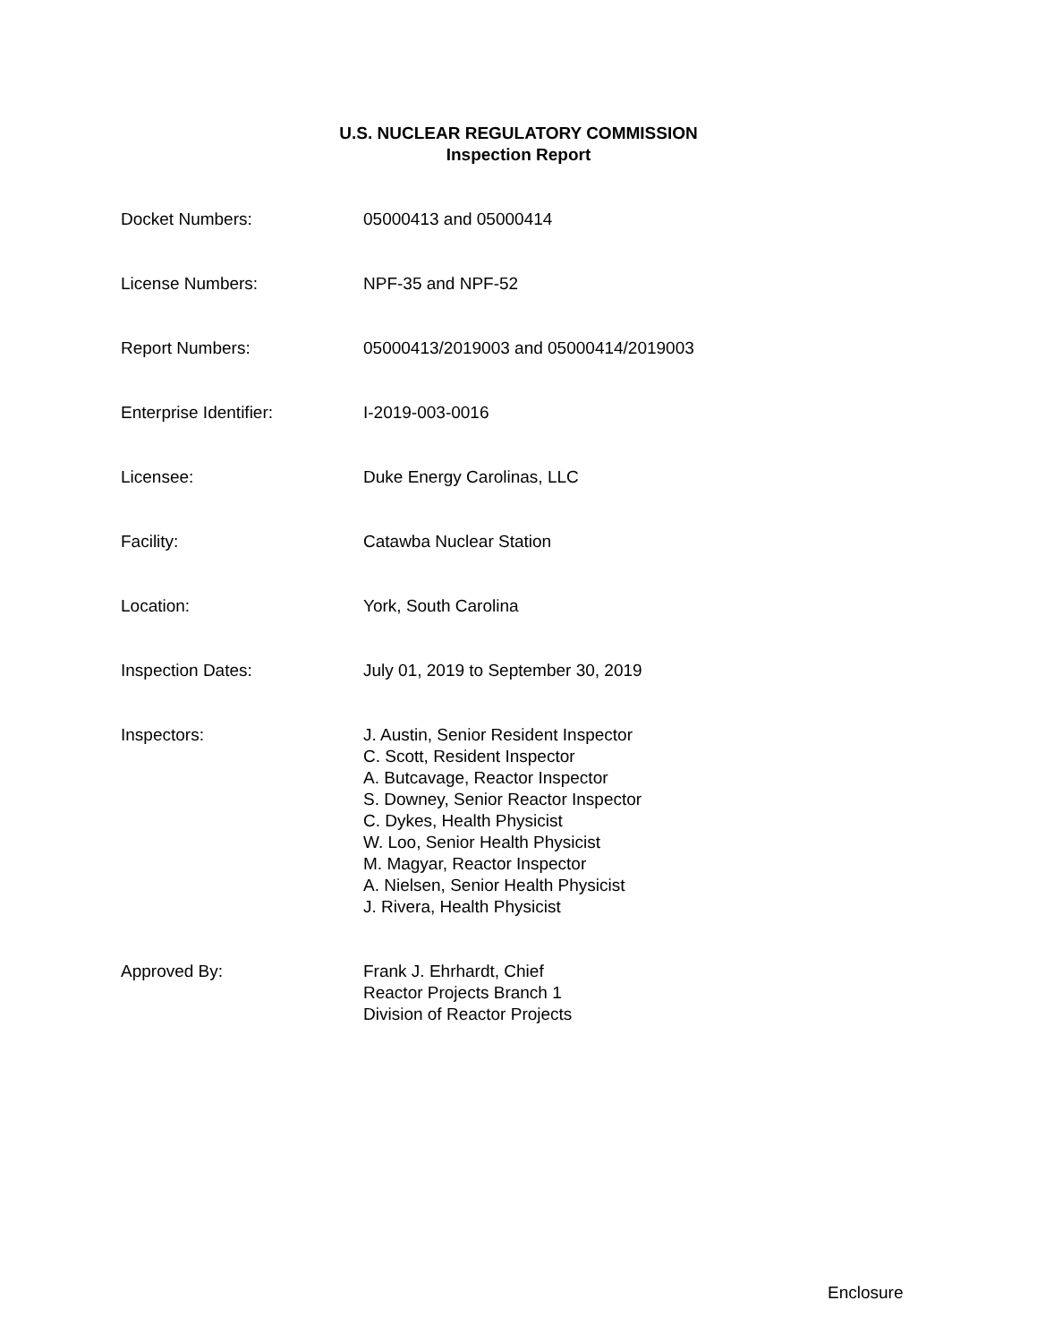U.S. NUCLEAR REGULATORY COMMISSION
Inspection Report
Docket Numbers: 05000413 and 05000414
License Numbers: NPF-35 and NPF-52
Report Numbers: 05000413/2019003 and 05000414/2019003
Enterprise Identifier: I-2019-003-0016
Licensee: Duke Energy Carolinas, LLC
Facility: Catawba Nuclear Station
Location: York, South Carolina
Inspection Dates: July 01, 2019 to September 30, 2019
Inspectors: J. Austin, Senior Resident Inspector
C. Scott, Resident Inspector
A. Butcavage, Reactor Inspector
S. Downey, Senior Reactor Inspector
C. Dykes, Health Physicist
W. Loo, Senior Health Physicist
M. Magyar, Reactor Inspector
A. Nielsen, Senior Health Physicist
J. Rivera, Health Physicist
Approved By: Frank J. Ehrhardt, Chief
Reactor Projects Branch 1
Division of Reactor Projects
Enclosure